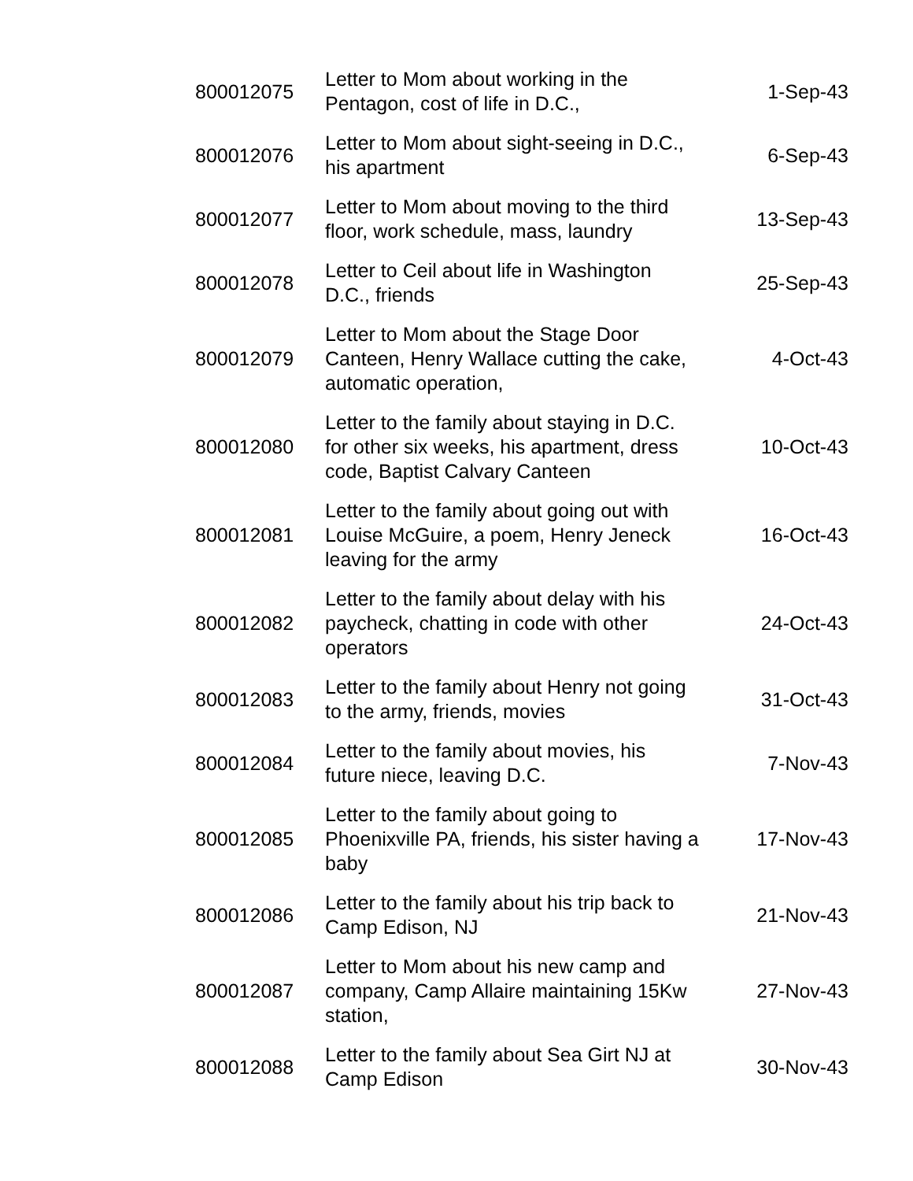| 800012075 | Letter to Mom about working in the Pentagon, cost of life in D.C., | 1-Sep-43 |
| 800012076 | Letter to Mom about sight-seeing in D.C., his apartment | 6-Sep-43 |
| 800012077 | Letter to Mom about moving to the third floor, work schedule, mass, laundry | 13-Sep-43 |
| 800012078 | Letter to Ceil about life in Washington D.C., friends | 25-Sep-43 |
| 800012079 | Letter to Mom about the Stage Door Canteen, Henry Wallace cutting the cake, automatic operation, | 4-Oct-43 |
| 800012080 | Letter to the family about staying in D.C. for other six weeks, his apartment, dress code, Baptist Calvary Canteen | 10-Oct-43 |
| 800012081 | Letter to the family about going out with Louise McGuire, a poem, Henry Jeneck leaving for the army | 16-Oct-43 |
| 800012082 | Letter to the family about delay with his paycheck, chatting in code with other operators | 24-Oct-43 |
| 800012083 | Letter to the family about Henry not going to the army, friends, movies | 31-Oct-43 |
| 800012084 | Letter to the family about movies, his future niece, leaving D.C. | 7-Nov-43 |
| 800012085 | Letter to the family about going to Phoenixville PA, friends, his sister having a baby | 17-Nov-43 |
| 800012086 | Letter to the family about his trip back to Camp Edison, NJ | 21-Nov-43 |
| 800012087 | Letter to Mom about his new camp and company, Camp Allaire maintaining 15Kw station, | 27-Nov-43 |
| 800012088 | Letter to the family about Sea Girt NJ at Camp Edison | 30-Nov-43 |